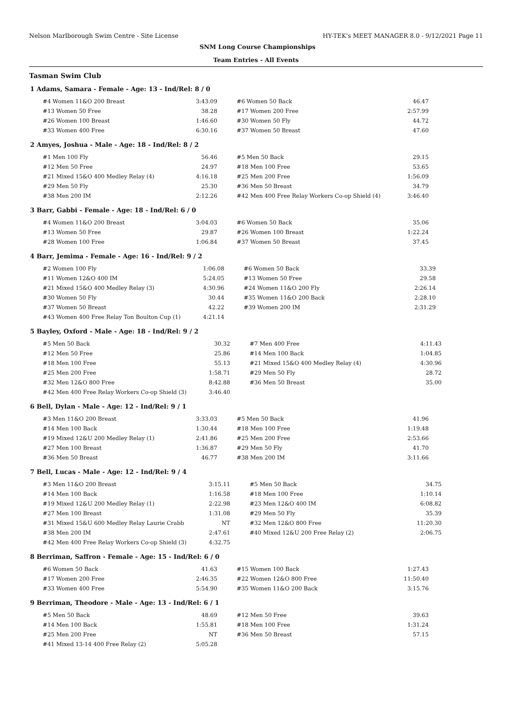Nelson Marlborough Swim Centre - Site License HY-TEK's MEET MANAGER 8.0 - 9/12/2021 Page 11
SNM Long Course Championships
Team Entries - All Events
Tasman Swim Club
1 Adams, Samara - Female - Age: 13 - Ind/Rel: 8 / 0
| #4 Women 11&O 200 Breast | 3:43.09 | | #6 Women 50 Back | 46.47 |
| #13 Women 50 Free | 38.28 | | #17 Women 200 Free | 2:57.99 |
| #26 Women 100 Breast | 1:46.60 | | #30 Women 50 Fly | 44.72 |
| #33 Women 400 Free | 6:30.16 | | #37 Women 50 Breast | 47.60 |
2 Amyes, Joshua - Male - Age: 18 - Ind/Rel: 8 / 2
| #1 Men 100 Fly | 56.46 | | #5 Men 50 Back | 29.15 |
| #12 Men 50 Free | 24.97 | | #18 Men 100 Free | 53.65 |
| #21 Mixed 15&O 400 Medley Relay (4) | 4:16.18 | | #25 Men 200 Free | 1:56.09 |
| #29 Men 50 Fly | 25.30 | | #36 Men 50 Breast | 34.79 |
| #38 Men 200 IM | 2:12.26 | | #42 Men 400 Free Relay Workers Co-op Shield (4) | 3:46.40 |
3 Barr, Gabbi - Female - Age: 18 - Ind/Rel: 6 / 0
| #4 Women 11&O 200 Breast | 3:04.03 | | #6 Women 50 Back | 35.06 |
| #13 Women 50 Free | 29.87 | | #26 Women 100 Breast | 1:22.24 |
| #28 Women 100 Free | 1:06.84 | | #37 Women 50 Breast | 37.45 |
4 Barr, Jemima - Female - Age: 16 - Ind/Rel: 9 / 2
| #2 Women 100 Fly | 1:06.08 | | #6 Women 50 Back | 33.39 |
| #11 Women 12&O 400 IM | 5:24.05 | | #13 Women 50 Free | 29.58 |
| #21 Mixed 15&O 400 Medley Relay (3) | 4:30.96 | | #24 Women 11&O 200 Fly | 2:26.14 |
| #30 Women 50 Fly | 30.44 | | #35 Women 11&O 200 Back | 2:28.10 |
| #37 Women 50 Breast | 42.22 | | #39 Women 200 IM | 2:31.29 |
| #43 Women 400 Free Relay Ton Boulton Cup (1) | 4:21.14 | | | |
5 Bayley, Oxford - Male - Age: 18 - Ind/Rel: 9 / 2
| #5 Men 50 Back | 30.32 | | #7 Men 400 Free | 4:11.43 |
| #12 Men 50 Free | 25.86 | | #14 Men 100 Back | 1:04.85 |
| #18 Men 100 Free | 55.13 | | #21 Mixed 15&O 400 Medley Relay (4) | 4:30.96 |
| #25 Men 200 Free | 1:58.71 | | #29 Men 50 Fly | 28.72 |
| #32 Men 12&O 800 Free | 8:42.88 | | #36 Men 50 Breast | 35.00 |
| #42 Men 400 Free Relay Workers Co-op Shield (3) | 3:46.40 | | | |
6 Bell, Dylan - Male - Age: 12 - Ind/Rel: 9 / 1
| #3 Men 11&O 200 Breast | 3:33.03 | | #5 Men 50 Back | 41.96 |
| #14 Men 100 Back | 1:30.44 | | #18 Men 100 Free | 1:19.48 |
| #19 Mixed 12&U 200 Medley Relay (1) | 2:41.86 | | #25 Men 200 Free | 2:53.66 |
| #27 Men 100 Breast | 1:36.87 | | #29 Men 50 Fly | 41.70 |
| #36 Men 50 Breast | 46.77 | | #38 Men 200 IM | 3:11.66 |
7 Bell, Lucas - Male - Age: 12 - Ind/Rel: 9 / 4
| #3 Men 11&O 200 Breast | 3:15.11 | | #5 Men 50 Back | 34.75 |
| #14 Men 100 Back | 1:16.58 | | #18 Men 100 Free | 1:10.14 |
| #19 Mixed 12&U 200 Medley Relay (1) | 2:22.98 | | #23 Men 12&O 400 IM | 6:08.82 |
| #27 Men 100 Breast | 1:31.08 | | #29 Men 50 Fly | 35.39 |
| #31 Mixed 15&U 600 Medley Relay Laurie Crabb | NT | | #32 Men 12&O 800 Free | 11:20.30 |
| #38 Men 200 IM | 2:47.61 | | #40 Mixed 12&U 200 Free Relay (2) | 2:06.75 |
| #42 Men 400 Free Relay Workers Co-op Shield (3) | 4:32.75 | | | |
8 Berriman, Saffron - Female - Age: 15 - Ind/Rel: 6 / 0
| #6 Women 50 Back | 41.63 | | #15 Women 100 Back | 1:27.43 |
| #17 Women 200 Free | 2:46.35 | | #22 Women 12&O 800 Free | 11:50.40 |
| #33 Women 400 Free | 5:54.90 | | #35 Women 11&O 200 Back | 3:15.76 |
9 Berriman, Theodore - Male - Age: 13 - Ind/Rel: 6 / 1
| #5 Men 50 Back | 48.69 | | #12 Men 50 Free | 39.63 |
| #14 Men 100 Back | 1:55.81 | | #18 Men 100 Free | 1:31.24 |
| #25 Men 200 Free | NT | | #36 Men 50 Breast | 57.15 |
| #41 Mixed 13-14 400 Free Relay (2) | 5:05.28 | | | |